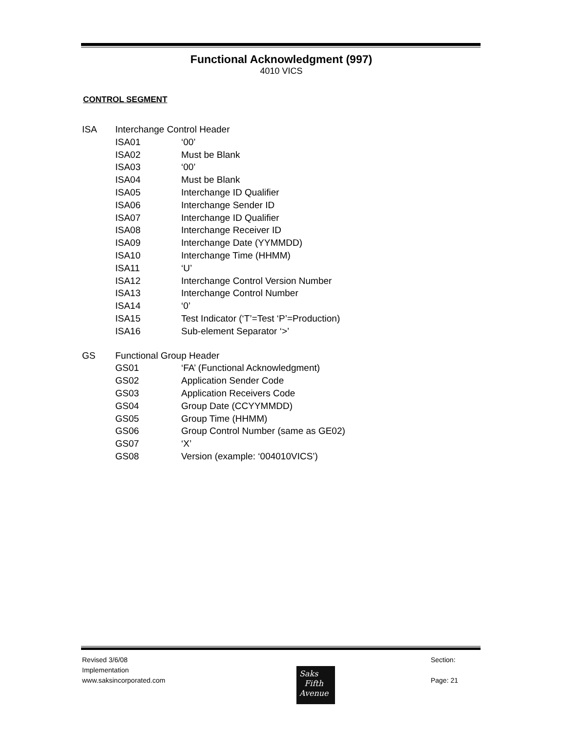Functional Acknowledgment (997)
4010 VICS
CONTROL SEGMENT
ISA Interchange Control Header
ISA01 ‘00’
ISA02 Must be Blank
ISA03 ‘00’
ISA04 Must be Blank
ISA05 Interchange ID Qualifier
ISA06 Interchange Sender ID
ISA07 Interchange ID Qualifier
ISA08 Interchange Receiver ID
ISA09 Interchange Date (YYMMDD)
ISA10 Interchange Time (HHMM)
ISA11 ‘U’
ISA12 Interchange Control Version Number
ISA13 Interchange Control Number
ISA14 ‘0’
ISA15 Test Indicator (‘T’=Test ‘P’=Production)
ISA16 Sub-element Separator ‘>’
GS Functional Group Header
GS01 ‘FA’ (Functional Acknowledgment)
GS02 Application Sender Code
GS03 Application Receivers Code
GS04 Group Date (CCYYMMDD)
GS05 Group Time (HHMM)
GS06 Group Control Number (same as GE02)
GS07 ‘X’
GS08 Version (example: ‘004010VICS’)
Revised 3/6/08
Implementation
www.saksincorporated.com
Section:
Page: 21
Saks
Fifth
Avenue